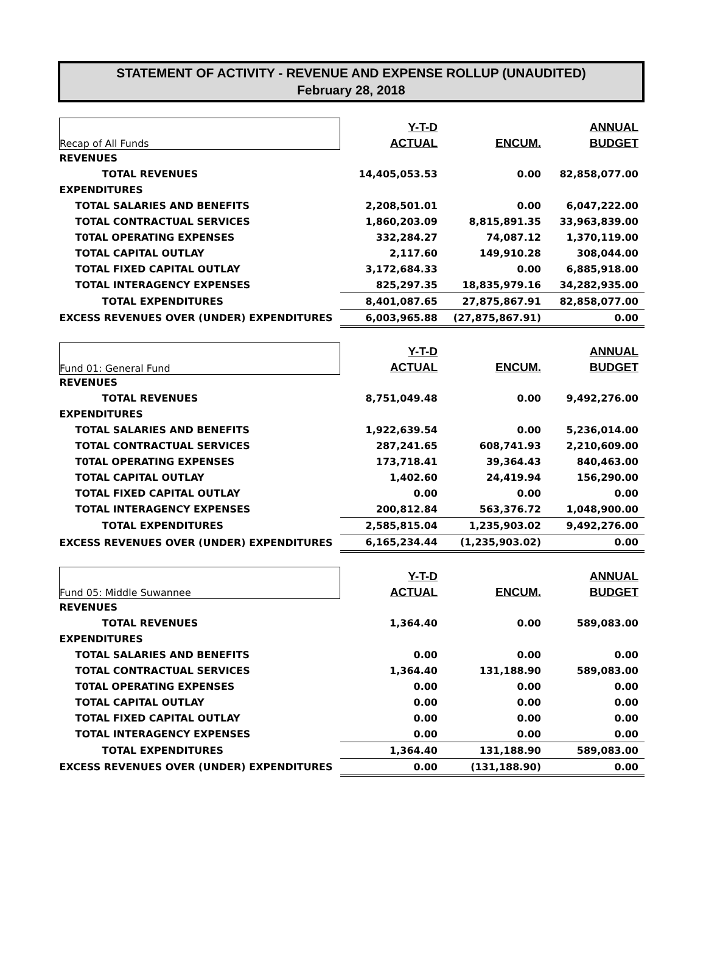STATEMENT OF ACTIVITY - REVENUE AND EXPENSE ROLLUP (UNAUDITED)
February 28, 2018
| Recap of All Funds | Y-T-D | | ANNUAL |
| | ACTUAL | ENCUM. | BUDGET |
| REVENUES | | | |
| TOTAL REVENUES | 14,405,053.53 | 0.00 | 82,858,077.00 |
| EXPENDITURES | | | |
| TOTAL SALARIES AND BENEFITS | 2,208,501.01 | 0.00 | 6,047,222.00 |
| TOTAL CONTRACTUAL SERVICES | 1,860,203.09 | 8,815,891.35 | 33,963,839.00 |
| T0TAL OPERATING EXPENSES | 332,284.27 | 74,087.12 | 1,370,119.00 |
| TOTAL CAPITAL OUTLAY | 2,117.60 | 149,910.28 | 308,044.00 |
| TOTAL FIXED CAPITAL OUTLAY | 3,172,684.33 | 0.00 | 6,885,918.00 |
| TOTAL INTERAGENCY EXPENSES | 825,297.35 | 18,835,979.16 | 34,282,935.00 |
| TOTAL EXPENDITURES | 8,401,087.65 | 27,875,867.91 | 82,858,077.00 |
| EXCESS REVENUES OVER (UNDER) EXPENDITURES | 6,003,965.88 | (27,875,867.91) | 0.00 |
| Fund 01: General Fund | Y-T-D | | ANNUAL |
| | ACTUAL | ENCUM. | BUDGET |
| REVENUES | | | |
| TOTAL REVENUES | 8,751,049.48 | 0.00 | 9,492,276.00 |
| EXPENDITURES | | | |
| TOTAL SALARIES AND BENEFITS | 1,922,639.54 | 0.00 | 5,236,014.00 |
| TOTAL CONTRACTUAL SERVICES | 287,241.65 | 608,741.93 | 2,210,609.00 |
| T0TAL OPERATING EXPENSES | 173,718.41 | 39,364.43 | 840,463.00 |
| TOTAL CAPITAL OUTLAY | 1,402.60 | 24,419.94 | 156,290.00 |
| TOTAL FIXED CAPITAL OUTLAY | 0.00 | 0.00 | 0.00 |
| TOTAL INTERAGENCY EXPENSES | 200,812.84 | 563,376.72 | 1,048,900.00 |
| TOTAL EXPENDITURES | 2,585,815.04 | 1,235,903.02 | 9,492,276.00 |
| EXCESS REVENUES OVER (UNDER) EXPENDITURES | 6,165,234.44 | (1,235,903.02) | 0.00 |
| Fund 05: Middle Suwannee | Y-T-D | | ANNUAL |
| | ACTUAL | ENCUM. | BUDGET |
| REVENUES | | | |
| TOTAL REVENUES | 1,364.40 | 0.00 | 589,083.00 |
| EXPENDITURES | | | |
| TOTAL SALARIES AND BENEFITS | 0.00 | 0.00 | 0.00 |
| TOTAL CONTRACTUAL SERVICES | 1,364.40 | 131,188.90 | 589,083.00 |
| T0TAL OPERATING EXPENSES | 0.00 | 0.00 | 0.00 |
| TOTAL CAPITAL OUTLAY | 0.00 | 0.00 | 0.00 |
| TOTAL FIXED CAPITAL OUTLAY | 0.00 | 0.00 | 0.00 |
| TOTAL INTERAGENCY EXPENSES | 0.00 | 0.00 | 0.00 |
| TOTAL EXPENDITURES | 1,364.40 | 131,188.90 | 589,083.00 |
| EXCESS REVENUES OVER (UNDER) EXPENDITURES | 0.00 | (131,188.90) | 0.00 |